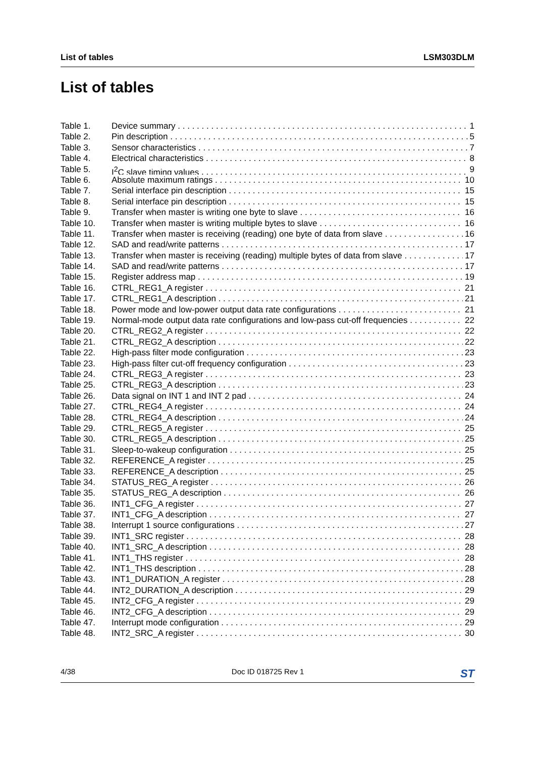List of tables LSM303DLM
List of tables
Table 1. Device summary 1
Table 2. Pin description 5
Table 3. Sensor characteristics 7
Table 4. Electrical characteristics 8
Table 5. I<sup>2</sup>C slave timing values 9
Table 6. Absolute maximum ratings 10
Table 7. Serial interface pin description 15
Table 8. Serial interface pin description 15
Table 9. Transfer when master is writing one byte to slave 16
Table 10. Transfer when master is writing multiple bytes to slave 16
Table 11. Transfer when master is receiving (reading) one byte of data from slave 16
Table 12. SAD and read/write patterns 17
Table 13. Transfer when master is receiving (reading) multiple bytes of data from slave 17
Table 14. SAD and read/write patterns 17
Table 15. Register address map 19
Table 16. CTRL_REG1_A register 21
Table 17. CTRL_REG1_A description 21
Table 18. Power mode and low-power output data rate configurations 21
Table 19. Normal-mode output data rate configurations and low-pass cut-off frequencies 22
Table 20. CTRL_REG2_A register 22
Table 21. CTRL_REG2_A description 22
Table 22. High-pass filter mode configuration 23
Table 23. High-pass filter cut-off frequency configuration 23
Table 24. CTRL_REG3_A register 23
Table 25. CTRL_REG3_A description 23
Table 26. Data signal on INT 1 and INT 2 pad 24
Table 27. CTRL_REG4_A register 24
Table 28. CTRL_REG4_A description 24
Table 29. CTRL_REG5_A register 25
Table 30. CTRL_REG5_A description 25
Table 31. Sleep-to-wakeup configuration 25
Table 32. REFERENCE_A register 25
Table 33. REFERENCE_A description 25
Table 34. STATUS_REG_A register 26
Table 35. STATUS_REG_A description 26
Table 36. INT1_CFG_A register 27
Table 37. INT1_CFG_A description 27
Table 38. Interrupt 1 source configurations 27
Table 39. INT1_SRC register 28
Table 40. INT1_SRC_A description 28
Table 41. INT1_THS register 28
Table 42. INT1_THS description 28
Table 43. INT1_DURATION_A register 28
Table 44. INT2_DURATION_A description 29
Table 45. INT2_CFG_A register 29
Table 46. INT2_CFG_A description 29
Table 47. Interrupt mode configuration 29
Table 48. INT2_SRC_A register 30
4/38 Doc ID 018725 Rev 1 ST